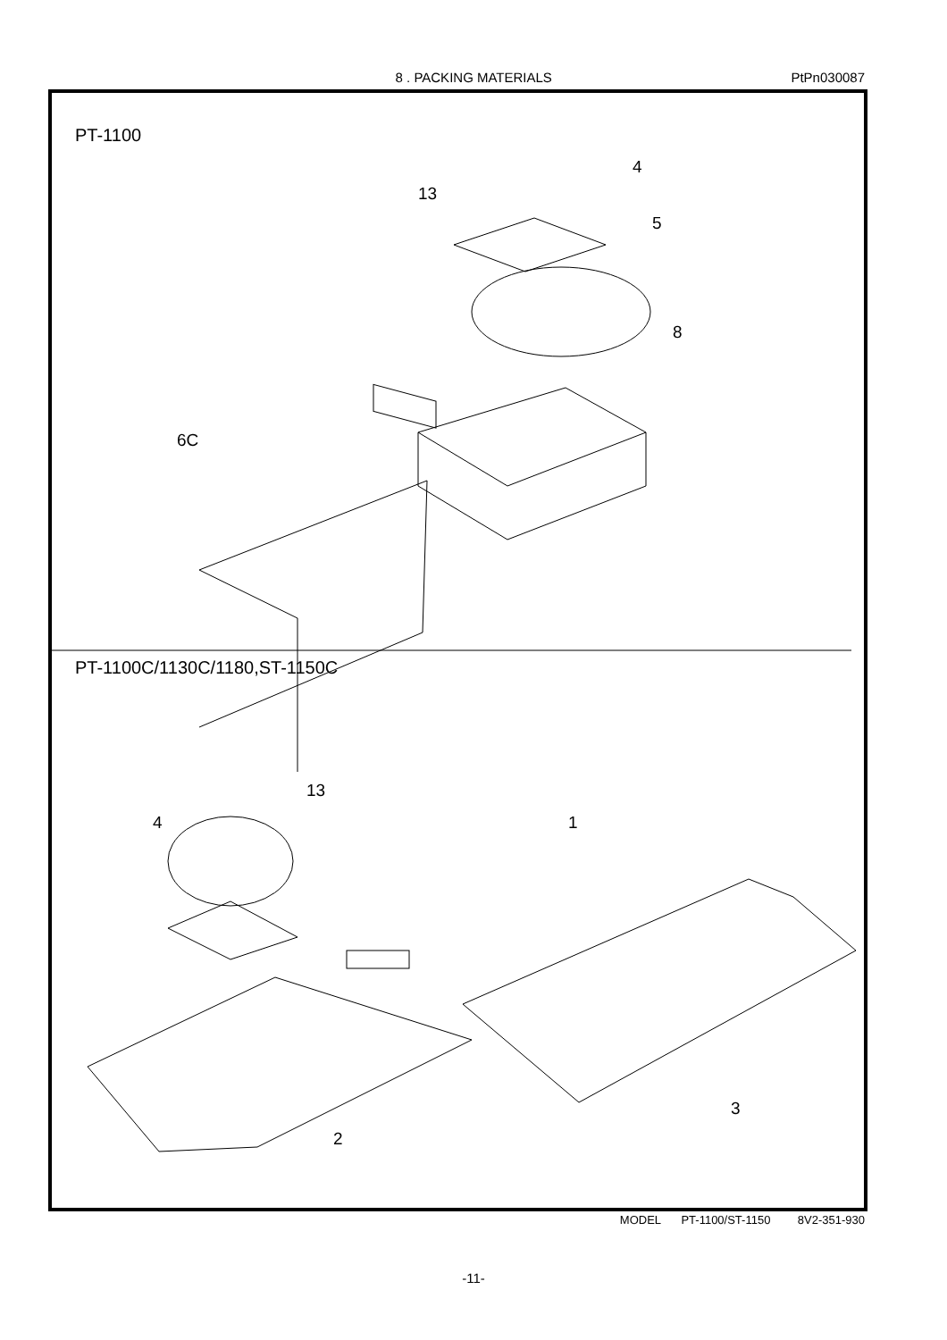8 . PACKING MATERIALS PtPn030087
PT-1100
4
13
5
8
6C
PT-1100C/1130C/1180,ST-1150C
13
4 1
3
2
MODEL PT-1100/ST-1150 8V2-351-930
-11-